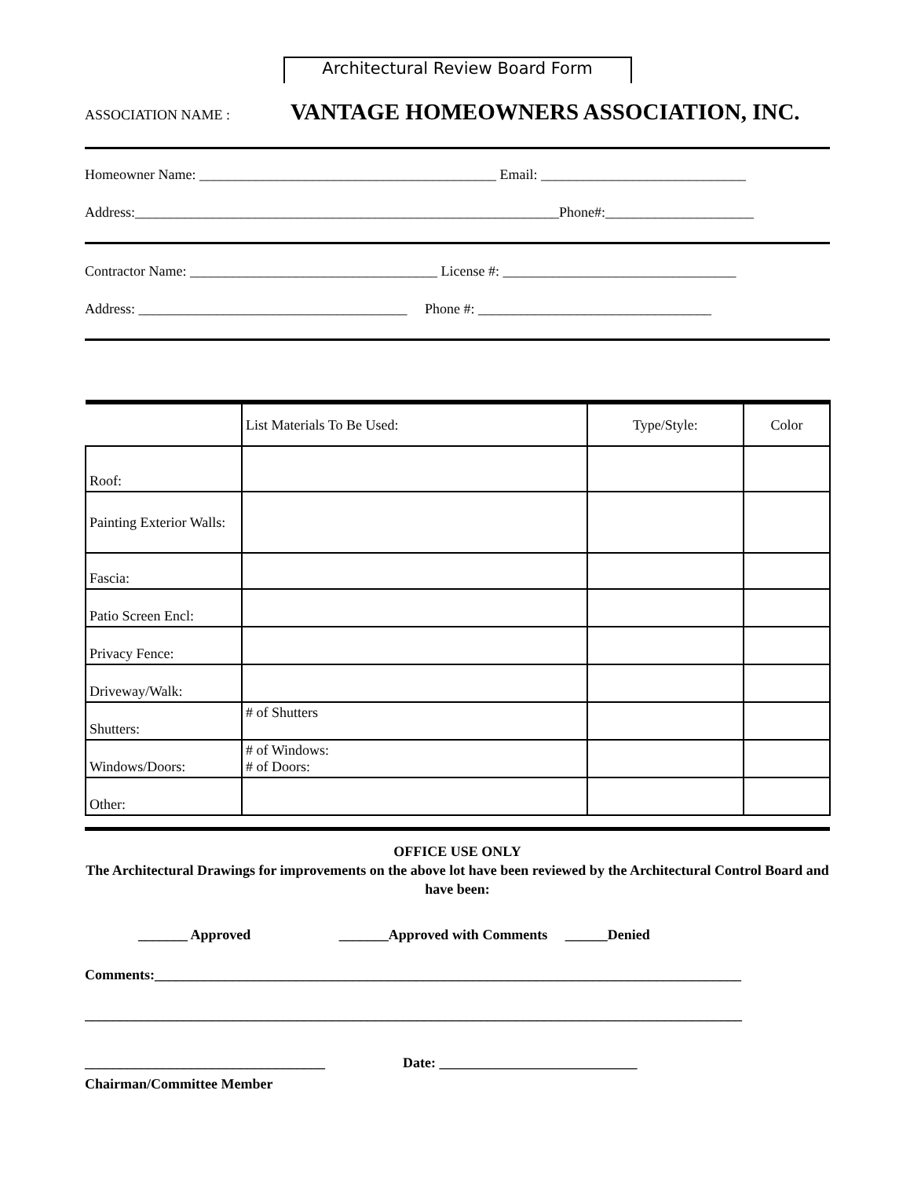Architectural Review Board Form
ASSOCIATION NAME : VANTAGE HOMEOWNERS ASSOCIATION, INC.
Homeowner Name: __________________________________________ Email: _____________________________
Address:____________________________________________________________Phone#:_____________________
Contractor Name: ___________________________________ License #: _________________________________
Address: ______________________________________ Phone #: _________________________________
| | List Materials To Be Used: | Type/Style: | Color |
| Roof: | | | |
| Painting Exterior Walls: | | | |
| Fascia: | | | |
| Patio Screen Encl: | | | |
| Privacy Fence: | | | |
| Driveway/Walk: | | | |
| Shutters: | # of Shutters | | |
| Windows/Doors: | # of Windows: # of Doors: | | |
| Other: | | | |
OFFICE USE ONLY
The Architectural Drawings for improvements on the above lot have been reviewed by the Architectural Control Board and have been:
_______ Approved _______Approved with Comments ______Denied
Comments:___________________________________________________________________________________
_____________________________________________________________________________________________
__________________________________ Date: ____________________________
Chairman/Committee Member